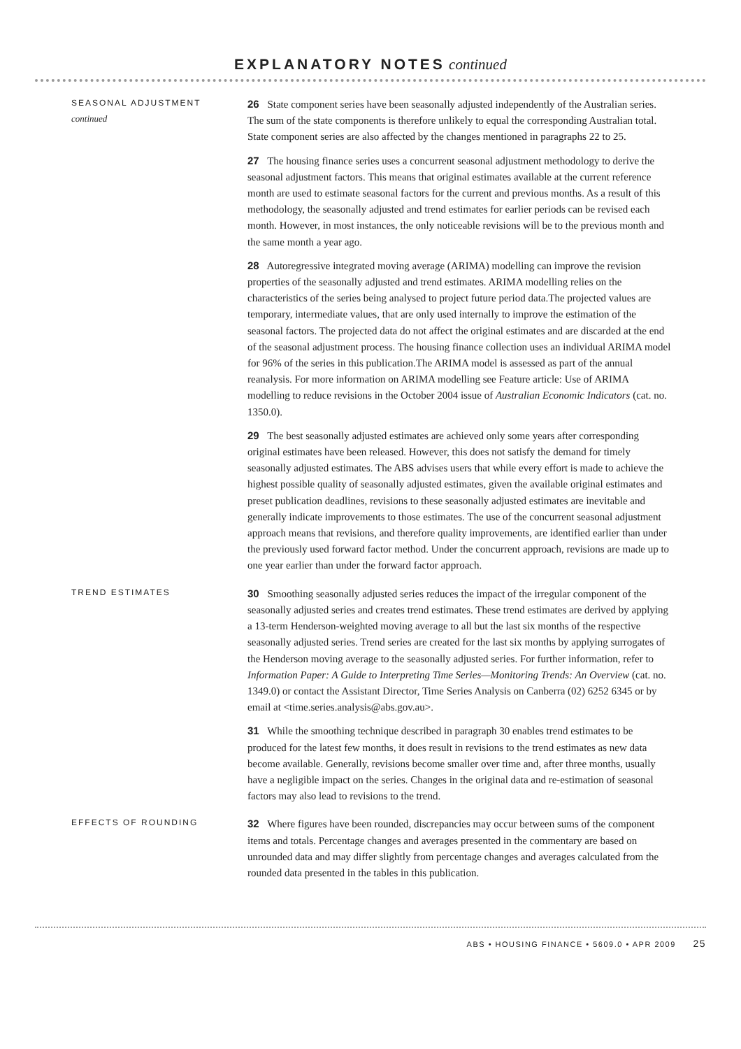EXPLANATORY NOTES continued
SEASONAL ADJUSTMENT
continued
26 State component series have been seasonally adjusted independently of the Australian series. The sum of the state components is therefore unlikely to equal the corresponding Australian total. State component series are also affected by the changes mentioned in paragraphs 22 to 25.
27 The housing finance series uses a concurrent seasonal adjustment methodology to derive the seasonal adjustment factors. This means that original estimates available at the current reference month are used to estimate seasonal factors for the current and previous months. As a result of this methodology, the seasonally adjusted and trend estimates for earlier periods can be revised each month. However, in most instances, the only noticeable revisions will be to the previous month and the same month a year ago.
28 Autoregressive integrated moving average (ARIMA) modelling can improve the revision properties of the seasonally adjusted and trend estimates. ARIMA modelling relies on the characteristics of the series being analysed to project future period data.The projected values are temporary, intermediate values, that are only used internally to improve the estimation of the seasonal factors. The projected data do not affect the original estimates and are discarded at the end of the seasonal adjustment process. The housing finance collection uses an individual ARIMA model for 96% of the series in this publication.The ARIMA model is assessed as part of the annual reanalysis. For more information on ARIMA modelling see Feature article: Use of ARIMA modelling to reduce revisions in the October 2004 issue of Australian Economic Indicators (cat. no. 1350.0).
29 The best seasonally adjusted estimates are achieved only some years after corresponding original estimates have been released. However, this does not satisfy the demand for timely seasonally adjusted estimates. The ABS advises users that while every effort is made to achieve the highest possible quality of seasonally adjusted estimates, given the available original estimates and preset publication deadlines, revisions to these seasonally adjusted estimates are inevitable and generally indicate improvements to those estimates. The use of the concurrent seasonal adjustment approach means that revisions, and therefore quality improvements, are identified earlier than under the previously used forward factor method. Under the concurrent approach, revisions are made up to one year earlier than under the forward factor approach.
TREND ESTIMATES
30 Smoothing seasonally adjusted series reduces the impact of the irregular component of the seasonally adjusted series and creates trend estimates. These trend estimates are derived by applying a 13-term Henderson-weighted moving average to all but the last six months of the respective seasonally adjusted series. Trend series are created for the last six months by applying surrogates of the Henderson moving average to the seasonally adjusted series. For further information, refer to Information Paper: A Guide to Interpreting Time Series—Monitoring Trends: An Overview (cat. no. 1349.0) or contact the Assistant Director, Time Series Analysis on Canberra (02) 6252 6345 or by email at <time.series.analysis@abs.gov.au>.
31 While the smoothing technique described in paragraph 30 enables trend estimates to be produced for the latest few months, it does result in revisions to the trend estimates as new data become available. Generally, revisions become smaller over time and, after three months, usually have a negligible impact on the series. Changes in the original data and re-estimation of seasonal factors may also lead to revisions to the trend.
EFFECTS OF ROUNDING
32 Where figures have been rounded, discrepancies may occur between sums of the component items and totals. Percentage changes and averages presented in the commentary are based on unrounded data and may differ slightly from percentage changes and averages calculated from the rounded data presented in the tables in this publication.
ABS • HOUSING FINANCE • 5609.0 • APR 2009 25